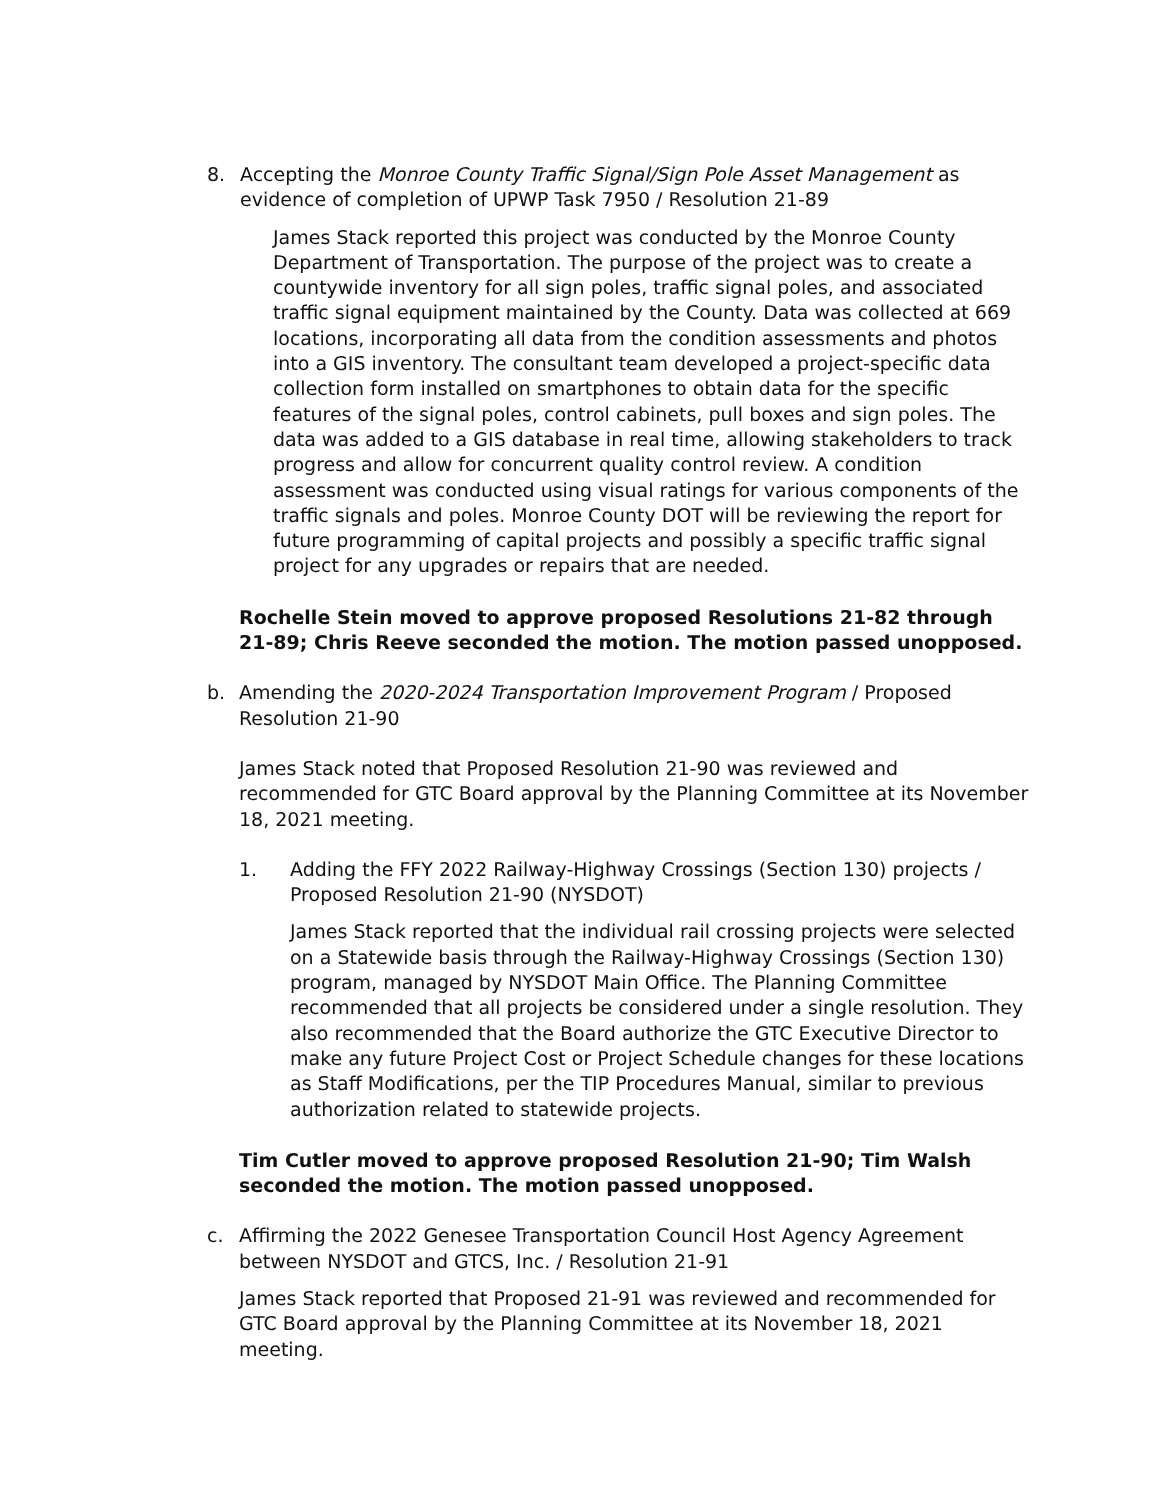8. Accepting the Monroe County Traffic Signal/Sign Pole Asset Management as evidence of completion of UPWP Task 7950 / Resolution 21-89
James Stack reported this project was conducted by the Monroe County Department of Transportation. The purpose of the project was to create a countywide inventory for all sign poles, traffic signal poles, and associated traffic signal equipment maintained by the County. Data was collected at 669 locations, incorporating all data from the condition assessments and photos into a GIS inventory. The consultant team developed a project-specific data collection form installed on smartphones to obtain data for the specific features of the signal poles, control cabinets, pull boxes and sign poles. The data was added to a GIS database in real time, allowing stakeholders to track progress and allow for concurrent quality control review. A condition assessment was conducted using visual ratings for various components of the traffic signals and poles. Monroe County DOT will be reviewing the report for future programming of capital projects and possibly a specific traffic signal project for any upgrades or repairs that are needed.
Rochelle Stein moved to approve proposed Resolutions 21-82 through 21-89; Chris Reeve seconded the motion. The motion passed unopposed.
b. Amending the 2020-2024 Transportation Improvement Program / Proposed Resolution 21-90
James Stack noted that Proposed Resolution 21-90 was reviewed and recommended for GTC Board approval by the Planning Committee at its November 18, 2021 meeting.
1. Adding the FFY 2022 Railway-Highway Crossings (Section 130) projects / Proposed Resolution 21-90 (NYSDOT)
James Stack reported that the individual rail crossing projects were selected on a Statewide basis through the Railway-Highway Crossings (Section 130) program, managed by NYSDOT Main Office. The Planning Committee recommended that all projects be considered under a single resolution. They also recommended that the Board authorize the GTC Executive Director to make any future Project Cost or Project Schedule changes for these locations as Staff Modifications, per the TIP Procedures Manual, similar to previous authorization related to statewide projects.
Tim Cutler moved to approve proposed Resolution 21-90; Tim Walsh seconded the motion. The motion passed unopposed.
c. Affirming the 2022 Genesee Transportation Council Host Agency Agreement between NYSDOT and GTCS, Inc. / Resolution 21-91
James Stack reported that Proposed 21-91 was reviewed and recommended for GTC Board approval by the Planning Committee at its November 18, 2021 meeting.